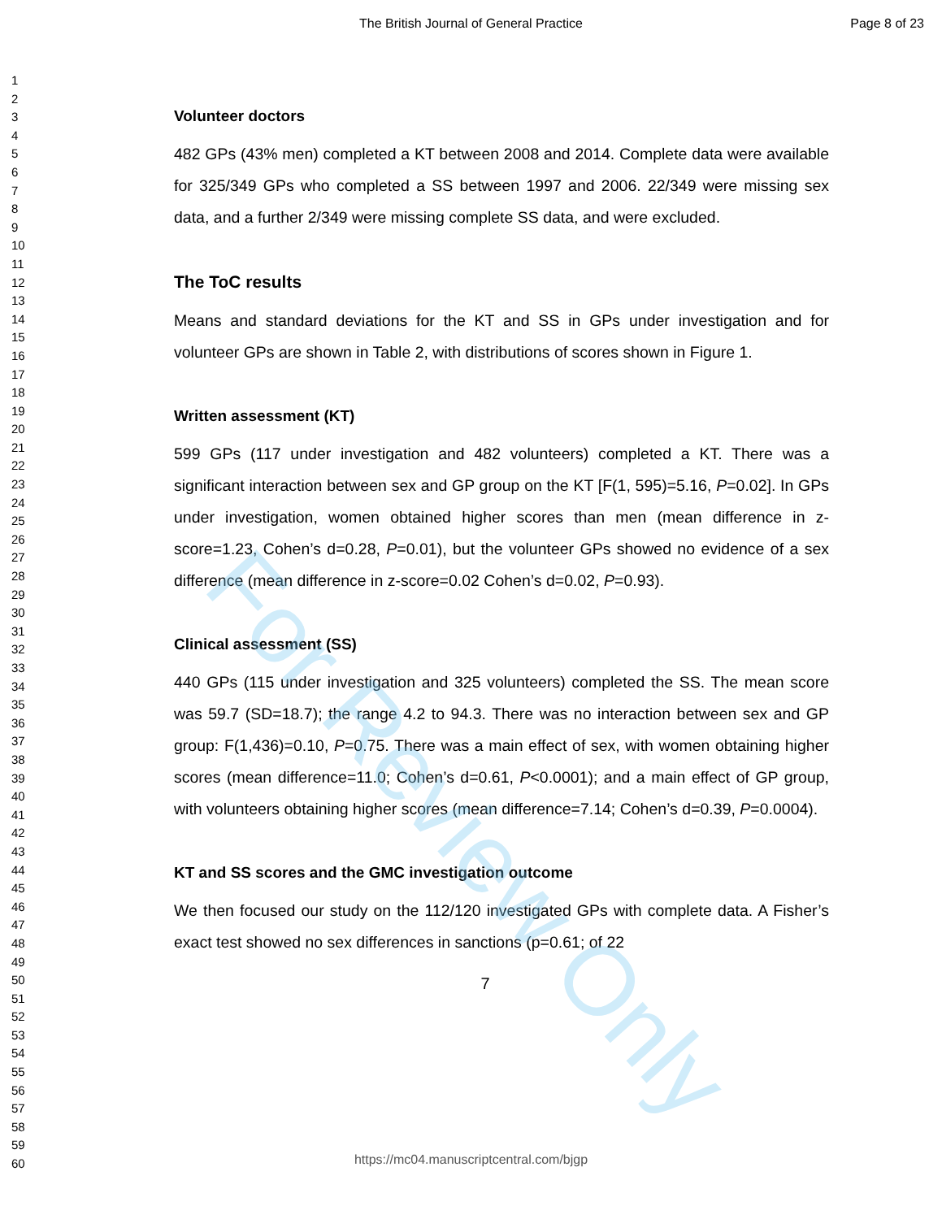The British Journal of General Practice Page 8 of 23
1
2
3
4
5
6
7
8
9
10
11
12
13
14
15
16
17
18
19
20
21
22
23
24
25
26
27
28
29
30
31
32
33
34
35
36
37
38
39
40
41
42
43
44
45
46
47
48
49
50
51
52
53
54
55
56
57
58
59
60
Volunteer doctors
482 GPs (43% men) completed a KT between 2008 and 2014. Complete data were available for 325/349 GPs who completed a SS between 1997 and 2006. 22/349 were missing sex data, and a further 2/349 were missing complete SS data, and were excluded.
The ToC results
Means and standard deviations for the KT and SS in GPs under investigation and for volunteer GPs are shown in Table 2, with distributions of scores shown in Figure 1.
Written assessment (KT)
599 GPs (117 under investigation and 482 volunteers) completed a KT. There was a significant interaction between sex and GP group on the KT [F(1, 595)=5.16, P=0.02]. In GPs under investigation, women obtained higher scores than men (mean difference in z-score=1.23, Cohen’s d=0.28, P=0.01), but the volunteer GPs showed no evidence of a sex difference (mean difference in z-score=0.02 Cohen’s d=0.02, P=0.93).
Clinical assessment (SS)
440 GPs (115 under investigation and 325 volunteers) completed the SS. The mean score was 59.7 (SD=18.7); the range 4.2 to 94.3. There was no interaction between sex and GP group: F(1,436)=0.10, P=0.75. There was a main effect of sex, with women obtaining higher scores (mean difference=11.0; Cohen’s d=0.61, P<0.0001); and a main effect of GP group, with volunteers obtaining higher scores (mean difference=7.14; Cohen’s d=0.39, P=0.0004).
KT and SS scores and the GMC investigation outcome
We then focused our study on the 112/120 investigated GPs with complete data. A Fisher’s exact test showed no sex differences in sanctions (p=0.61; of 22
7
https://mc04.manuscriptcentral.com/bjgp
For Review Only